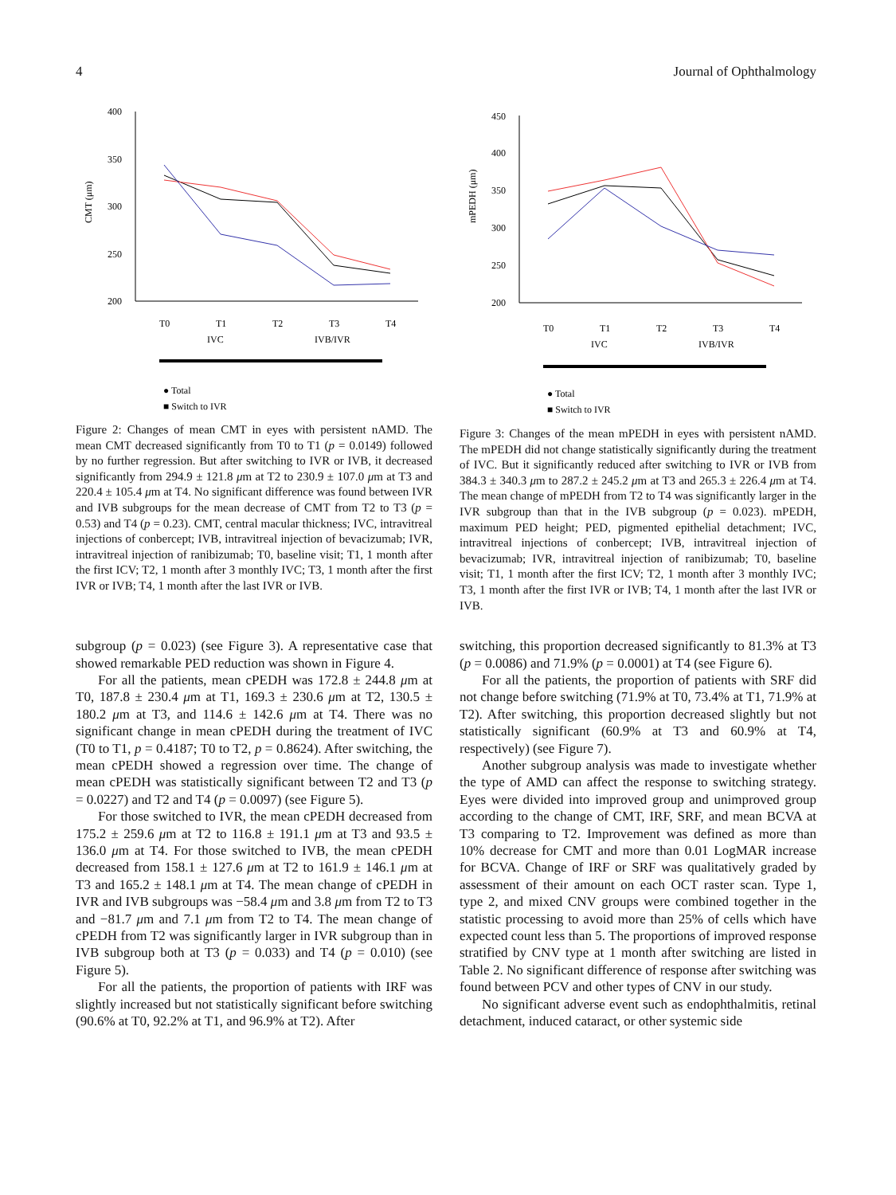4 Journal of Ophthalmology
400
350
300
250
200
CMT (μm)
T0
T1
T2
T3
T4
IVC
IVB/IVR
● Total
■ Switch to IVR
Figure 2: Changes of mean CMT in eyes with persistent nAMD. The mean CMT decreased significantly from T0 to T1 (p = 0.0149) followed by no further regression. But after switching to IVR or IVB, it decreased significantly from 294.9 ± 121.8 μm at T2 to 230.9 ± 107.0 μm at T3 and 220.4 ± 105.4 μm at T4. No significant difference was found between IVR and IVB subgroups for the mean decrease of CMT from T2 to T3 (p = 0.53) and T4 (p = 0.23). CMT, central macular thickness; IVC, intravitreal injections of conbercept; IVB, intravitreal injection of bevacizumab; IVR, intravitreal injection of ranibizumab; T0, baseline visit; T1, 1 month after the first ICV; T2, 1 month after 3 monthly IVC; T3, 1 month after the first IVR or IVB; T4, 1 month after the last IVR or IVB.
450
400
350
300
250
200
mPEDH (μm)
T0
T1
T2
T3
T4
IVC
IVB/IVR
● Total
■ Switch to IVR
Figure 3: Changes of the mean mPEDH in eyes with persistent nAMD. The mPEDH did not change statistically significantly during the treatment of IVC. But it significantly reduced after switching to IVR or IVB from 384.3 ± 340.3 μm to 287.2 ± 245.2 μm at T3 and 265.3 ± 226.4 μm at T4. The mean change of mPEDH from T2 to T4 was significantly larger in the IVR subgroup than that in the IVB subgroup (p = 0.023). mPEDH, maximum PED height; PED, pigmented epithelial detachment; IVC, intravitreal injections of conbercept; IVB, intravitreal injection of bevacizumab; IVR, intravitreal injection of ranibizumab; T0, baseline visit; T1, 1 month after the first ICV; T2, 1 month after 3 monthly IVC; T3, 1 month after the first IVR or IVB; T4, 1 month after the last IVR or IVB.
subgroup (p = 0.023) (see Figure 3). A representative case that showed remarkable PED reduction was shown in Figure 4.
For all the patients, mean cPEDH was 172.8 ± 244.8 μm at T0, 187.8 ± 230.4 μm at T1, 169.3 ± 230.6 μm at T2, 130.5 ± 180.2 μm at T3, and 114.6 ± 142.6 μm at T4. There was no significant change in mean cPEDH during the treatment of IVC (T0 to T1, p = 0.4187; T0 to T2, p = 0.8624). After switching, the mean cPEDH showed a regression over time. The change of mean cPEDH was statistically significant between T2 and T3 (p = 0.0227) and T2 and T4 (p = 0.0097) (see Figure 5).
For those switched to IVR, the mean cPEDH decreased from 175.2 ± 259.6 μm at T2 to 116.8 ± 191.1 μm at T3 and 93.5 ± 136.0 μm at T4. For those switched to IVB, the mean cPEDH decreased from 158.1 ± 127.6 μm at T2 to 161.9 ± 146.1 μm at T3 and 165.2 ± 148.1 μm at T4. The mean change of cPEDH in IVR and IVB subgroups was −58.4 μm and 3.8 μm from T2 to T3 and −81.7 μm and 7.1 μm from T2 to T4. The mean change of cPEDH from T2 was significantly larger in IVR subgroup than in IVB subgroup both at T3 (p = 0.033) and T4 (p = 0.010) (see Figure 5).
For all the patients, the proportion of patients with IRF was slightly increased but not statistically significant before switching (90.6% at T0, 92.2% at T1, and 96.9% at T2). After
switching, this proportion decreased significantly to 81.3% at T3 (p = 0.0086) and 71.9% (p = 0.0001) at T4 (see Figure 6).
For all the patients, the proportion of patients with SRF did not change before switching (71.9% at T0, 73.4% at T1, 71.9% at T2). After switching, this proportion decreased slightly but not statistically significant (60.9% at T3 and 60.9% at T4, respectively) (see Figure 7).
Another subgroup analysis was made to investigate whether the type of AMD can affect the response to switching strategy. Eyes were divided into improved group and unimproved group according to the change of CMT, IRF, SRF, and mean BCVA at T3 comparing to T2. Improvement was defined as more than 10% decrease for CMT and more than 0.01 LogMAR increase for BCVA. Change of IRF or SRF was qualitatively graded by assessment of their amount on each OCT raster scan. Type 1, type 2, and mixed CNV groups were combined together in the statistic processing to avoid more than 25% of cells which have expected count less than 5. The proportions of improved response stratified by CNV type at 1 month after switching are listed in Table 2. No significant difference of response after switching was found between PCV and other types of CNV in our study.
No significant adverse event such as endophthalmitis, retinal detachment, induced cataract, or other systemic side